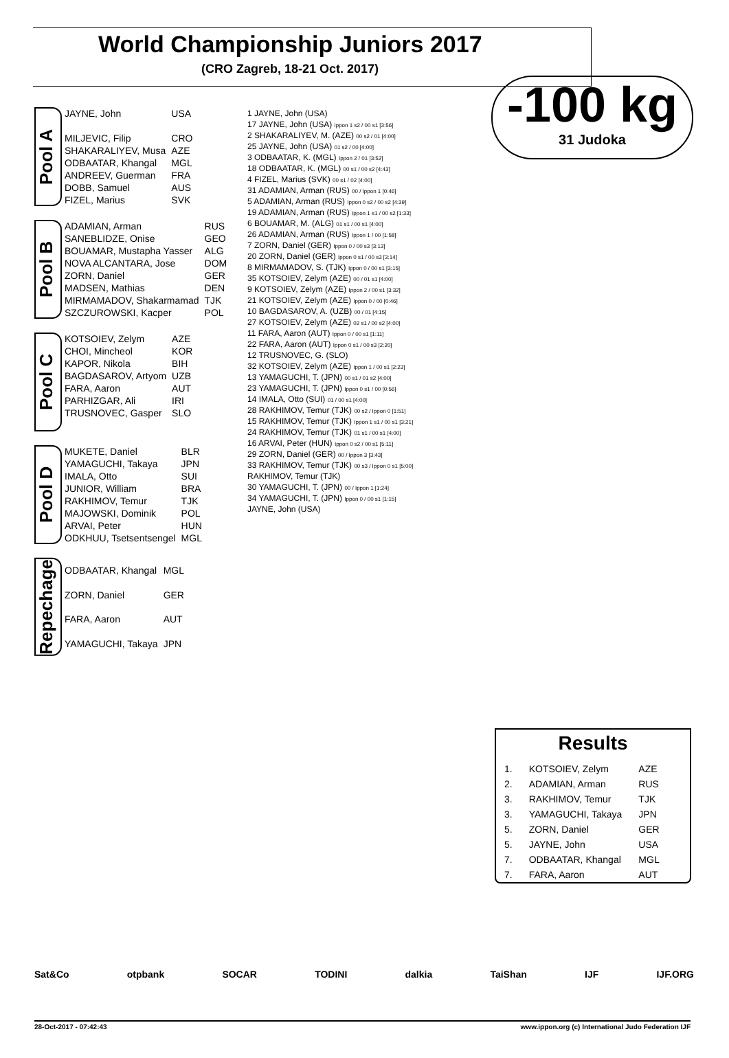World Championship Juniors 2017
(CRO Zagreb, 18-21 Oct. 2017)
-100 kg
31 Judoka
Pool A
| JAYNE, John | USA |
| MILJEVIC, Filip | CRO |
| SHAKARALIYEV, Musa | AZE |
| ODBAATAR, Khangal | MGL |
| ANDREEV, Guerman | FRA |
| DOBB, Samuel | AUS |
| FIZEL, Marius | SVK |
Pool B
| ADAMIAN, Arman | RUS |
| SANEBLIDZE, Onise | GEO |
| BOUAMAR, Mustapha Yasser | ALG |
| NOVA ALCANTARA, Jose | DOM |
| ZORN, Daniel | GER |
| MADSEN, Mathias | DEN |
| MIRMAMADOV, Shakarmamad | TJK |
| SZCZUROWSKI, Kacper | POL |
Pool C
| KOTSOIEV, Zelym | AZE |
| CHOI, Mincheol | KOR |
| KAPOR, Nikola | BIH |
| BAGDASAROV, Artyom | UZB |
| FARA, Aaron | AUT |
| PARHIZGAR, Ali | IRI |
| TRUSNOVEC, Gasper | SLO |
Pool D
| MUKETE, Daniel | BLR |
| YAMAGUCHI, Takaya | JPN |
| IMALA, Otto | SUI |
| JUNIOR, William | BRA |
| RAKHIMOV, Temur | TJK |
| MAJOWSKI, Dominik | POL |
| ARVAI, Peter | HUN |
| ODKHUU, Tsetsentsengel | MGL |
Repechage
| ODBAATAR, Khangal | MGL |
| ZORN, Daniel | GER |
| FARA, Aaron | AUT |
| YAMAGUCHI, Takaya | JPN |
1 JAYNE, John (USA)
17 JAYNE, John (USA) Ippon 1 s2 / 00 s1 [3:56]
2 SHAKARALIYEV, M. (AZE) 00 s2 / 01 [4:00]
25 JAYNE, John (USA) 01 s2 / 00 [4:00]
3 ODBAATAR, K. (MGL) Ippon 2 / 01 [3:52]
18 ODBAATAR, K. (MGL) 00 s1 / 00 s2 [4:43]
4 FIZEL, Marius (SVK) 00 s1 / 02 [4:00]
31 ADAMIAN, Arman (RUS) 00 / Ippon 1 [0:46]
5 ADAMIAN, Arman (RUS) Ippon 0 s2 / 00 s2 [4:39]
19 ADAMIAN, Arman (RUS) Ippon 1 s1 / 00 s2 [1:33]
6 BOUAMAR, M. (ALG) 01 s1 / 00 s1 [4:00]
26 ADAMIAN, Arman (RUS) Ippon 1 / 00 [1:58]
7 ZORN, Daniel (GER) Ippon 0 / 00 s3 [3:13]
20 ZORN, Daniel (GER) Ippon 0 s1 / 00 s3 [3:14]
8 MIRMAMADOV, S. (TJK) Ippon 0 / 00 s1 [3:15]
35 KOTSOIEV, Zelym (AZE) 00 / 01 s1 [4:00]
9 KOTSOIEV, Zelym (AZE) Ippon 2 / 00 s1 [3:32]
21 KOTSOIEV, Zelym (AZE) Ippon 0 / 00 [0:46]
10 BAGDASAROV, A. (UZB) 00 / 01 [4:15]
27 KOTSOIEV, Zelym (AZE) 02 s1 / 00 s2 [4:00]
11 FARA, Aaron (AUT) Ippon 0 / 00 s1 [1:11]
22 FARA, Aaron (AUT) Ippon 0 s1 / 00 s3 [2:20]
12 TRUSNOVEC, G. (SLO)
32 KOTSOIEV, Zelym (AZE) Ippon 1 / 00 s1 [2:23]
13 YAMAGUCHI, T. (JPN) 00 s1 / 01 s2 [4:00]
23 YAMAGUCHI, T. (JPN) Ippon 0 s1 / 00 [0:56]
14 IMALA, Otto (SUI) 01 / 00 s1 [4:00]
28 RAKHIMOV, Temur (TJK) 00 s2 / Ippon 0 [1:51]
15 RAKHIMOV, Temur (TJK) Ippon 1 s1 / 00 s1 [3:21]
24 RAKHIMOV, Temur (TJK) 01 s1 / 00 s1 [4:00]
16 ARVAI, Peter (HUN) Ippon 0 s2 / 00 s1 [5:11]
29 ZORN, Daniel (GER) 00 / Ippon 3 [3:43]
33 RAKHIMOV, Temur (TJK) 00 s3 / Ippon 0 s1 [5:00]
RAKHIMOV, Temur (TJK)
30 YAMAGUCHI, T. (JPN) 00 / Ippon 1 [1:24]
34 YAMAGUCHI, T. (JPN) Ippon 0 / 00 s1 [1:15]
JAYNE, John (USA)
Results
| 1. | KOTSOIEV, Zelym | AZE |
| 2. | ADAMIAN, Arman | RUS |
| 3. | RAKHIMOV, Temur | TJK |
| 3. | YAMAGUCHI, Takaya | JPN |
| 5. | ZORN, Daniel | GER |
| 5. | JAYNE, John | USA |
| 7. | ODBAATAR, Khangal | MGL |
| 7. | FARA, Aaron | AUT |
Sat&Co otpbank SOCAR TODINI dalkia TaiShan IJF IJF.ORG
28-Oct-2017 - 07:42:43 www.ippon.org (c) International Judo Federation IJF